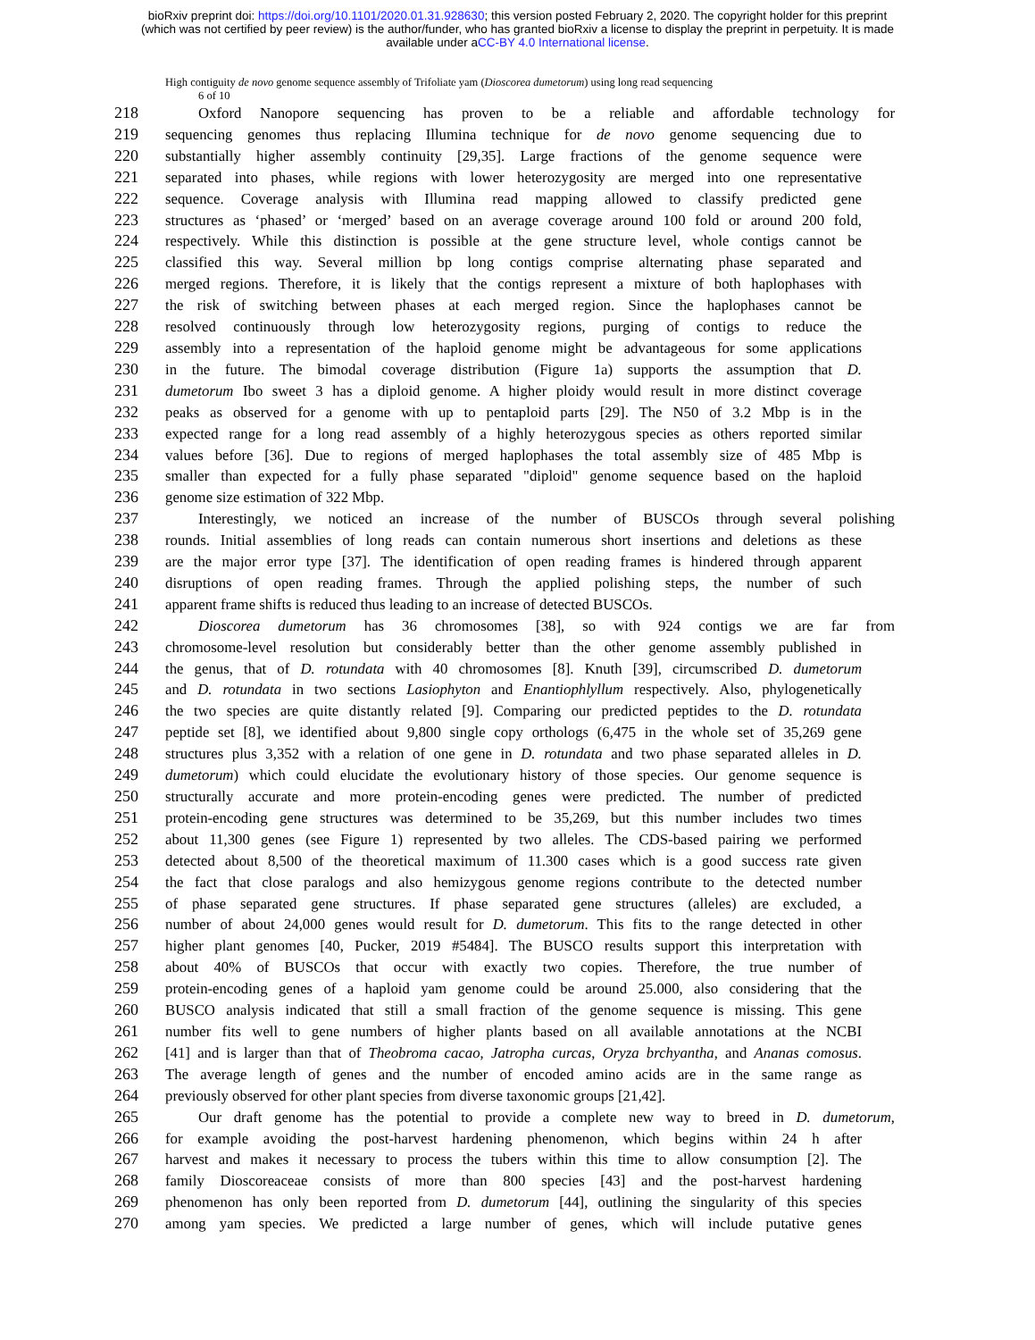bioRxiv preprint doi: https://doi.org/10.1101/2020.01.31.928630; this version posted February 2, 2020. The copyright holder for this preprint
(which was not certified by peer review) is the author/funder, who has granted bioRxiv a license to display the preprint in perpetuity. It is made
available under aCC-BY 4.0 International license.
High contiguity de novo genome sequence assembly of Trifoliate yam (Dioscorea dumetorum) using long read sequencing
6 of 10
218 Oxford Nanopore sequencing has proven to be a reliable and affordable technology for
219 sequencing genomes thus replacing Illumina technique for de novo genome sequencing due to
220 substantially higher assembly continuity [29,35]. Large fractions of the genome sequence were
221 separated into phases, while regions with lower heterozygosity are merged into one representative
222 sequence. Coverage analysis with Illumina read mapping allowed to classify predicted gene
223 structures as ‘phased’ or ‘merged’ based on an average coverage around 100 fold or around 200 fold,
224 respectively. While this distinction is possible at the gene structure level, whole contigs cannot be
225 classified this way. Several million bp long contigs comprise alternating phase separated and
226 merged regions. Therefore, it is likely that the contigs represent a mixture of both haplophases with
227 the risk of switching between phases at each merged region. Since the haplophases cannot be
228 resolved continuously through low heterozygosity regions, purging of contigs to reduce the
229 assembly into a representation of the haploid genome might be advantageous for some applications
230 in the future. The bimodal coverage distribution (Figure 1a) supports the assumption that D.
231 dumetorum Ibo sweet 3 has a diploid genome. A higher ploidy would result in more distinct coverage
232 peaks as observed for a genome with up to pentaploid parts [29]. The N50 of 3.2 Mbp is in the
233 expected range for a long read assembly of a highly heterozygous species as others reported similar
234 values before [36]. Due to regions of merged haplophases the total assembly size of 485 Mbp is
235 smaller than expected for a fully phase separated "diploid" genome sequence based on the haploid
236 genome size estimation of 322 Mbp.
237 Interestingly, we noticed an increase of the number of BUSCOs through several polishing
238 rounds. Initial assemblies of long reads can contain numerous short insertions and deletions as these
239 are the major error type [37]. The identification of open reading frames is hindered through apparent
240 disruptions of open reading frames. Through the applied polishing steps, the number of such
241 apparent frame shifts is reduced thus leading to an increase of detected BUSCOs.
242 Dioscorea dumetorum has 36 chromosomes [38], so with 924 contigs we are far from
243 chromosome-level resolution but considerably better than the other genome assembly published in
244 the genus, that of D. rotundata with 40 chromosomes [8]. Knuth [39], circumscribed D. dumetorum
245 and D. rotundata in two sections Lasiophyton and Enantiophlyllum respectively. Also, phylogenetically
246 the two species are quite distantly related [9]. Comparing our predicted peptides to the D. rotundata
247 peptide set [8], we identified about 9,800 single copy orthologs (6,475 in the whole set of 35,269 gene
248 structures plus 3,352 with a relation of one gene in D. rotundata and two phase separated alleles in D.
249 dumetorum) which could elucidate the evolutionary history of those species. Our genome sequence is
250 structurally accurate and more protein-encoding genes were predicted. The number of predicted
251 protein-encoding gene structures was determined to be 35,269, but this number includes two times
252 about 11,300 genes (see Figure 1) represented by two alleles. The CDS-based pairing we performed
253 detected about 8,500 of the theoretical maximum of 11.300 cases which is a good success rate given
254 the fact that close paralogs and also hemizygous genome regions contribute to the detected number
255 of phase separated gene structures. If phase separated gene structures (alleles) are excluded, a
256 number of about 24,000 genes would result for D. dumetorum. This fits to the range detected in other
257 higher plant genomes [40, Pucker, 2019 #5484]. The BUSCO results support this interpretation with
258 about 40% of BUSCOs that occur with exactly two copies. Therefore, the true number of
259 protein-encoding genes of a haploid yam genome could be around 25.000, also considering that the
260 BUSCO analysis indicated that still a small fraction of the genome sequence is missing. This gene
261 number fits well to gene numbers of higher plants based on all available annotations at the NCBI
262 [41] and is larger than that of Theobroma cacao, Jatropha curcas, Oryza brchyantha, and Ananas comosus.
263 The average length of genes and the number of encoded amino acids are in the same range as
264 previously observed for other plant species from diverse taxonomic groups [21,42].
265 Our draft genome has the potential to provide a complete new way to breed in D. dumetorum,
266 for example avoiding the post-harvest hardening phenomenon, which begins within 24 h after
267 harvest and makes it necessary to process the tubers within this time to allow consumption [2]. The
268 family Dioscoreaceae consists of more than 800 species [43] and the post-harvest hardening
269 phenomenon has only been reported from D. dumetorum [44], outlining the singularity of this species
270 among yam species. We predicted a large number of genes, which will include putative genes